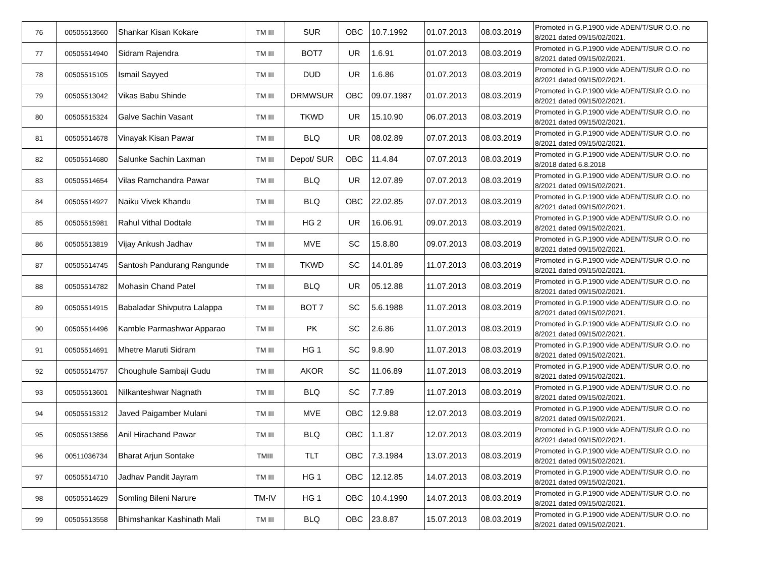| 76 | 00505513560 | Shankar Kisan Kokare | TM III | SUR | OBC | 10.7.1992 | 01.07.2013 | 08.03.2019 | Promoted in G.P.1900 vide ADEN/T/SUR O.O. no 8/2021 dated 09/15/02/2021. |
| 77 | 00505514940 | Sidram Rajendra | TM III | BOT7 | UR | 1.6.91 | 01.07.2013 | 08.03.2019 | Promoted in G.P.1900 vide ADEN/T/SUR O.O. no 8/2021 dated 09/15/02/2021. |
| 78 | 00505515105 | Ismail Sayyed | TM III | DUD | UR | 1.6.86 | 01.07.2013 | 08.03.2019 | Promoted in G.P.1900 vide ADEN/T/SUR O.O. no 8/2021 dated 09/15/02/2021. |
| 79 | 00505513042 | Vikas Babu Shinde | TM III | DRMWSUR | OBC | 09.07.1987 | 01.07.2013 | 08.03.2019 | Promoted in G.P.1900 vide ADEN/T/SUR O.O. no 8/2021 dated 09/15/02/2021. |
| 80 | 00505515324 | Galve Sachin Vasant | TM III | TKWD | UR | 15.10.90 | 06.07.2013 | 08.03.2019 | Promoted in G.P.1900 vide ADEN/T/SUR O.O. no 8/2021 dated 09/15/02/2021. |
| 81 | 00505514678 | Vinayak Kisan Pawar | TM III | BLQ | UR | 08.02.89 | 07.07.2013 | 08.03.2019 | Promoted in G.P.1900 vide ADEN/T/SUR O.O. no 8/2021 dated 09/15/02/2021. |
| 82 | 00505514680 | Salunke Sachin Laxman | TM III | Depot/ SUR | OBC | 11.4.84 | 07.07.2013 | 08.03.2019 | Promoted in G.P.1900 vide ADEN/T/SUR O.O. no 8/2018 dated 6.8.2018 |
| 83 | 00505514654 | Vilas Ramchandra Pawar | TM III | BLQ | UR | 12.07.89 | 07.07.2013 | 08.03.2019 | Promoted in G.P.1900 vide ADEN/T/SUR O.O. no 8/2021 dated 09/15/02/2021. |
| 84 | 00505514927 | Naiku Vivek Khandu | TM III | BLQ | OBC | 22.02.85 | 07.07.2013 | 08.03.2019 | Promoted in G.P.1900 vide ADEN/T/SUR O.O. no 8/2021 dated 09/15/02/2021. |
| 85 | 00505515981 | Rahul Vithal Dodtale | TM III | HG 2 | UR | 16.06.91 | 09.07.2013 | 08.03.2019 | Promoted in G.P.1900 vide ADEN/T/SUR O.O. no 8/2021 dated 09/15/02/2021. |
| 86 | 00505513819 | Vijay Ankush Jadhav | TM III | MVE | SC | 15.8.80 | 09.07.2013 | 08.03.2019 | Promoted in G.P.1900 vide ADEN/T/SUR O.O. no 8/2021 dated 09/15/02/2021. |
| 87 | 00505514745 | Santosh Pandurang Rangunde | TM III | TKWD | SC | 14.01.89 | 11.07.2013 | 08.03.2019 | Promoted in G.P.1900 vide ADEN/T/SUR O.O. no 8/2021 dated 09/15/02/2021. |
| 88 | 00505514782 | Mohasin Chand Patel | TM III | BLQ | UR | 05.12.88 | 11.07.2013 | 08.03.2019 | Promoted in G.P.1900 vide ADEN/T/SUR O.O. no 8/2021 dated 09/15/02/2021. |
| 89 | 00505514915 | Babaladar Shivputra Lalappa | TM III | BOT 7 | SC | 5.6.1988 | 11.07.2013 | 08.03.2019 | Promoted in G.P.1900 vide ADEN/T/SUR O.O. no 8/2021 dated 09/15/02/2021. |
| 90 | 00505514496 | Kamble Parmashwar Apparao | TM III | PK | SC | 2.6.86 | 11.07.2013 | 08.03.2019 | Promoted in G.P.1900 vide ADEN/T/SUR O.O. no 8/2021 dated 09/15/02/2021. |
| 91 | 00505514691 | Mhetre Maruti Sidram | TM III | HG 1 | SC | 9.8.90 | 11.07.2013 | 08.03.2019 | Promoted in G.P.1900 vide ADEN/T/SUR O.O. no 8/2021 dated 09/15/02/2021. |
| 92 | 00505514757 | Choughule Sambaji Gudu | TM III | AKOR | SC | 11.06.89 | 11.07.2013 | 08.03.2019 | Promoted in G.P.1900 vide ADEN/T/SUR O.O. no 8/2021 dated 09/15/02/2021. |
| 93 | 00505513601 | Nilkanteshwar Nagnath | TM III | BLQ | SC | 7.7.89 | 11.07.2013 | 08.03.2019 | Promoted in G.P.1900 vide ADEN/T/SUR O.O. no 8/2021 dated 09/15/02/2021. |
| 94 | 00505515312 | Javed Paigamber Mulani | TM III | MVE | OBC | 12.9.88 | 12.07.2013 | 08.03.2019 | Promoted in G.P.1900 vide ADEN/T/SUR O.O. no 8/2021 dated 09/15/02/2021. |
| 95 | 00505513856 | Anil Hirachand Pawar | TM III | BLQ | OBC | 1.1.87 | 12.07.2013 | 08.03.2019 | Promoted in G.P.1900 vide ADEN/T/SUR O.O. no 8/2021 dated 09/15/02/2021. |
| 96 | 00511036734 | Bharat Arjun Sontake | TMIII | TLT | OBC | 7.3.1984 | 13.07.2013 | 08.03.2019 | Promoted in G.P.1900 vide ADEN/T/SUR O.O. no 8/2021 dated 09/15/02/2021. |
| 97 | 00505514710 | Jadhav Pandit Jayram | TM III | HG 1 | OBC | 12.12.85 | 14.07.2013 | 08.03.2019 | Promoted in G.P.1900 vide ADEN/T/SUR O.O. no 8/2021 dated 09/15/02/2021. |
| 98 | 00505514629 | Somling Bileni Narure | TM-IV | HG 1 | OBC | 10.4.1990 | 14.07.2013 | 08.03.2019 | Promoted in G.P.1900 vide ADEN/T/SUR O.O. no 8/2021 dated 09/15/02/2021. |
| 99 | 00505513558 | Bhimshankar Kashinath Mali | TM III | BLQ | OBC | 23.8.87 | 15.07.2013 | 08.03.2019 | Promoted in G.P.1900 vide ADEN/T/SUR O.O. no 8/2021 dated 09/15/02/2021. |